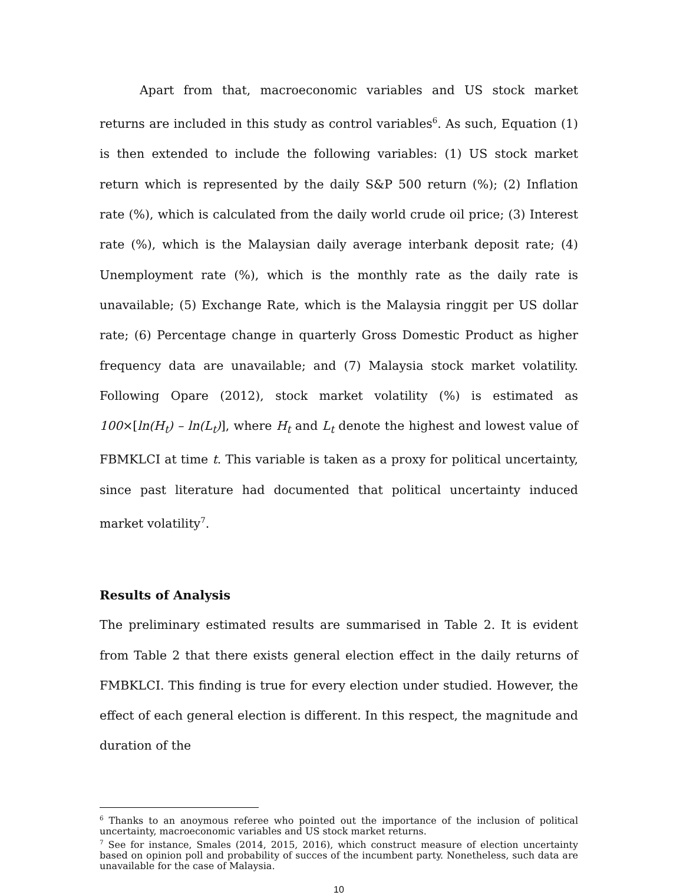Apart from that, macroeconomic variables and US stock market returns are included in this study as control variables<sup>6</sup>. As such, Equation (1) is then extended to include the following variables: (1) US stock market return which is represented by the daily S&P 500 return (%); (2) Inflation rate (%), which is calculated from the daily world crude oil price; (3) Interest rate (%), which is the Malaysian daily average interbank deposit rate; (4) Unemployment rate (%), which is the monthly rate as the daily rate is unavailable; (5) Exchange Rate, which is the Malaysia ringgit per US dollar rate; (6) Percentage change in quarterly Gross Domestic Product as higher frequency data are unavailable; and (7) Malaysia stock market volatility. Following Opare (2012), stock market volatility (%) is estimated as 100×[ln(H<sub>t</sub>) – ln(L<sub>t</sub>)], where H<sub>t</sub> and L<sub>t</sub> denote the highest and lowest value of FBMKLCI at time t. This variable is taken as a proxy for political uncertainty, since past literature had documented that political uncertainty induced market volatility<sup>7</sup>.
Results of Analysis
The preliminary estimated results are summarised in Table 2. It is evident from Table 2 that there exists general election effect in the daily returns of FMBKLCI. This finding is true for every election under studied. However, the effect of each general election is different. In this respect, the magnitude and duration of the
<sup>6</sup> Thanks to an anoymous referee who pointed out the importance of the inclusion of political uncertainty, macroeconomic variables and US stock market returns.
<sup>7</sup> See for instance, Smales (2014, 2015, 2016), which construct measure of election uncertainty based on opinion poll and probability of succes of the incumbent party. Nonetheless, such data are unavailable for the case of Malaysia.
10